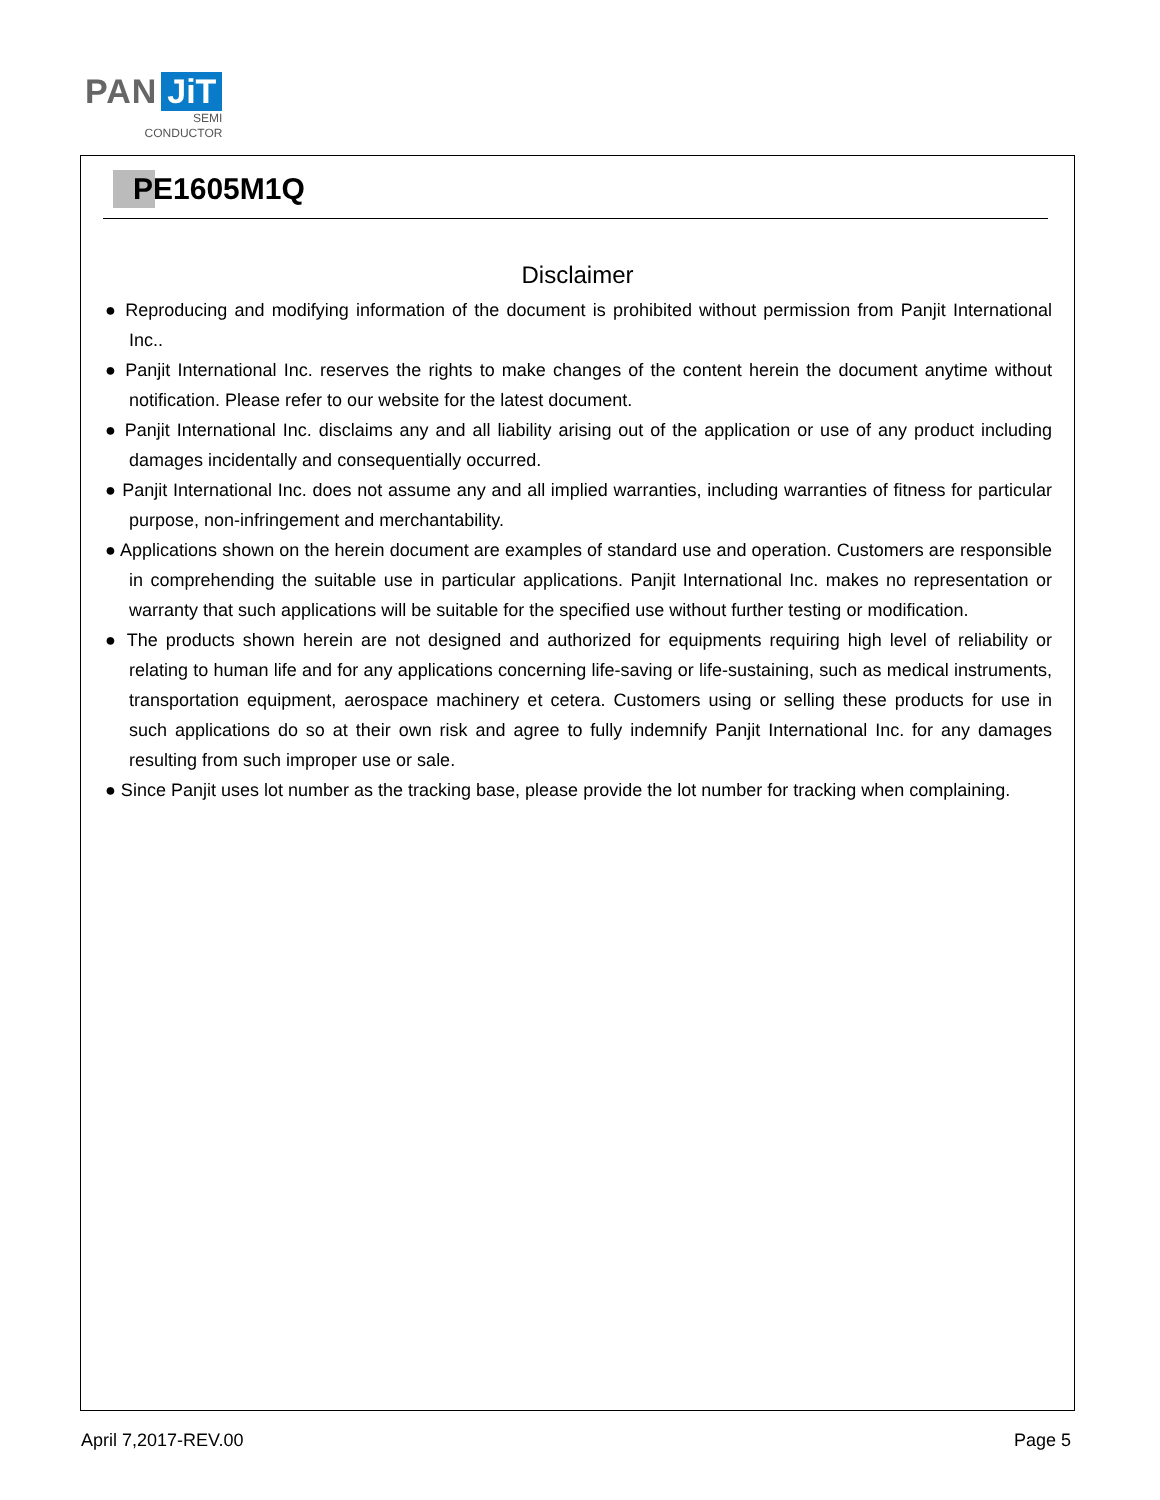PAN JiT
SEMI
CONDUCTOR
PE1605M1Q
Disclaimer
● Reproducing and modifying information of the document is prohibited without permission from Panjit International Inc..
● Panjit International Inc. reserves the rights to make changes of the content herein the document anytime without notification. Please refer to our website for the latest document.
● Panjit International Inc. disclaims any and all liability arising out of the application or use of any product including damages incidentally and consequentially occurred.
● Panjit International Inc. does not assume any and all implied warranties, including warranties of fitness for particular purpose, non-infringement and merchantability.
● Applications shown on the herein document are examples of standard use and operation. Customers are responsible in comprehending the suitable use in particular applications. Panjit International Inc. makes no representation or warranty that such applications will be suitable for the specified use without further testing or modification.
● The products shown herein are not designed and authorized for equipments requiring high level of reliability or relating to human life and for any applications concerning life-saving or life-sustaining, such as medical instruments, transportation equipment, aerospace machinery et cetera. Customers using or selling these products for use in such applications do so at their own risk and agree to fully indemnify Panjit International Inc. for any damages resulting from such improper use or sale.
● Since Panjit uses lot number as the tracking base, please provide the lot number for tracking when complaining.
April 7,2017-REV.00 Page 5